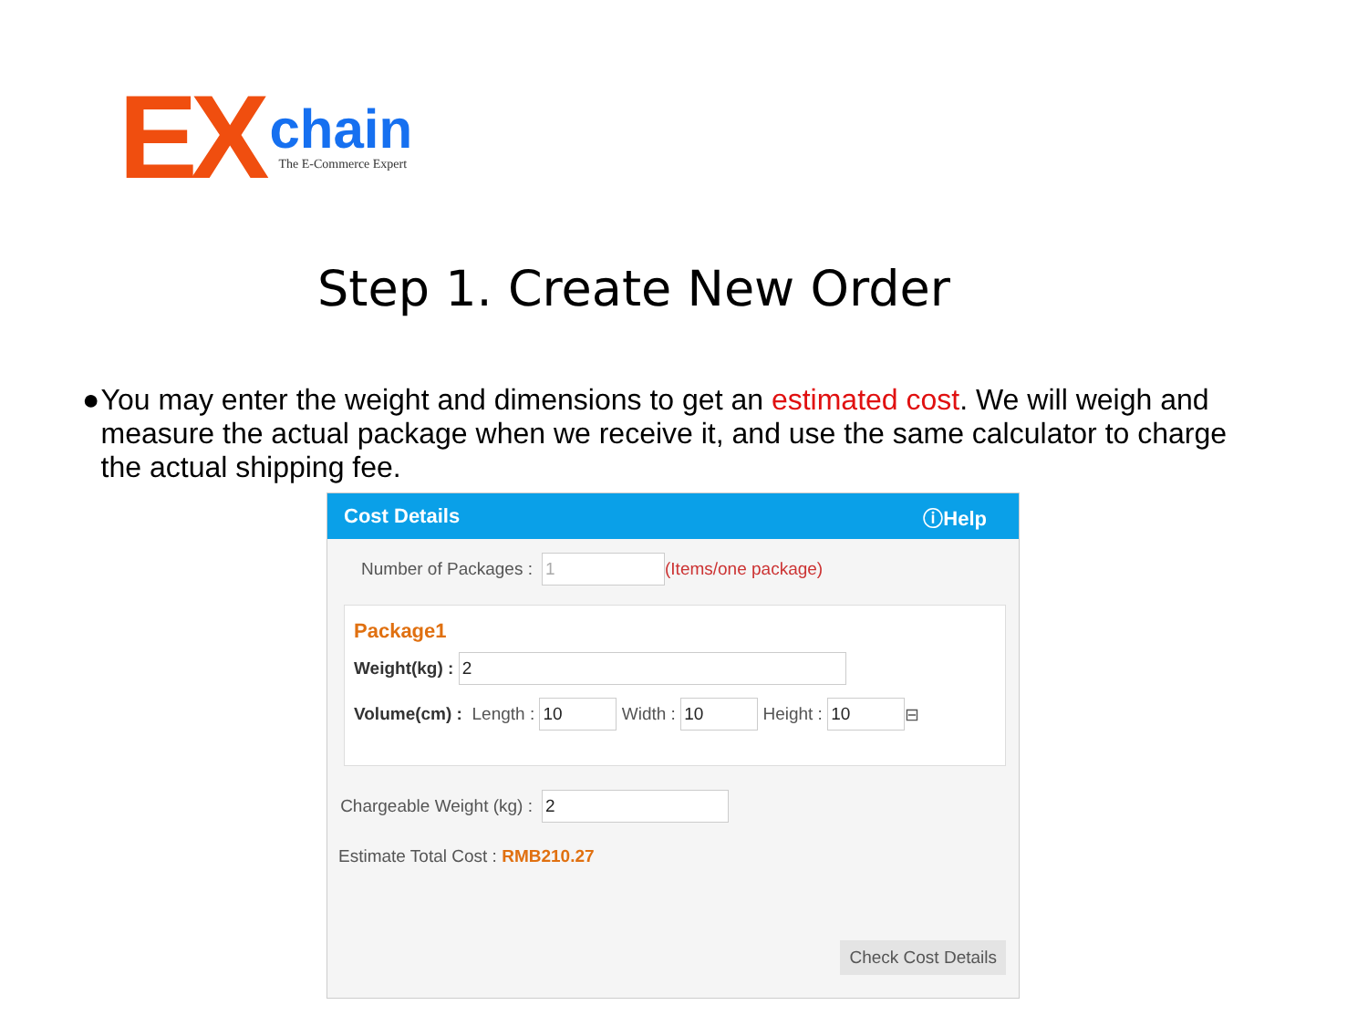EX
chain
The E-Commerce Expert
Step 1. Create New Order
● You may enter the weight and dimensions to get an estimated cost. We will weigh and measure the actual package when we receive it, and use the same calculator to charge the actual shipping fee.
Cost Details ⓘHelp
Number of Packages :
1
(Items/one package)
Package1
Weight(kg) :
2
Volume(cm) : Length :
10
Width :
10
Height :
10
⊟
Chargeable Weight (kg) :
2
Estimate Total Cost : RMB210.27
Check Cost Details